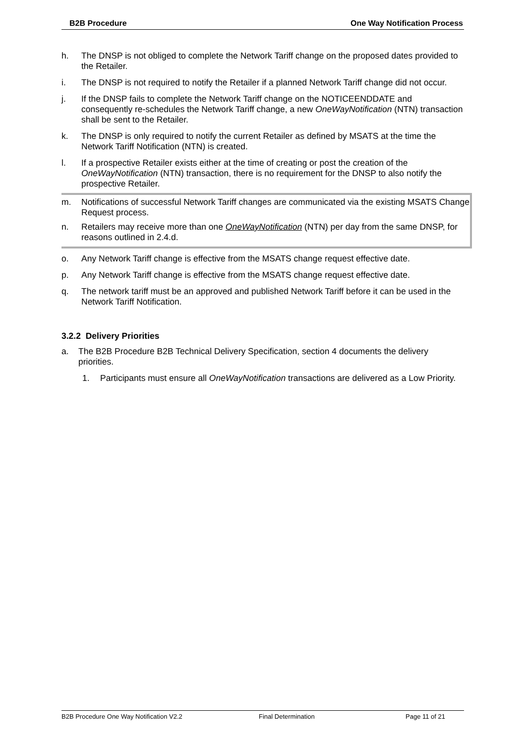B2B Procedure One Way Notification Process
h. The DNSP is not obliged to complete the Network Tariff change on the proposed dates provided to the Retailer.
i. The DNSP is not required to notify the Retailer if a planned Network Tariff change did not occur.
j. If the DNSP fails to complete the Network Tariff change on the NOTICEENDDATE and consequently re-schedules the Network Tariff change, a new OneWayNotification (NTN) transaction shall be sent to the Retailer.
k. The DNSP is only required to notify the current Retailer as defined by MSATS at the time the Network Tariff Notification (NTN) is created.
l. If a prospective Retailer exists either at the time of creating or post the creation of the OneWayNotification (NTN) transaction, there is no requirement for the DNSP to also notify the prospective Retailer.
m. Notifications of successful Network Tariff changes are communicated via the existing MSATS Change Request process.
n. Retailers may receive more than one OneWayNotification (NTN) per day from the same DNSP, for reasons outlined in 2.4.d.
o. Any Network Tariff change is effective from the MSATS change request effective date.
p. Any Network Tariff change is effective from the MSATS change request effective date.
q. The network tariff must be an approved and published Network Tariff before it can be used in the Network Tariff Notification.
3.2.2 Delivery Priorities
a. The B2B Procedure B2B Technical Delivery Specification, section 4 documents the delivery priorities.
1. Participants must ensure all OneWayNotification transactions are delivered as a Low Priority.
B2B Procedure One Way Notification V2.2 Final Determination Page 11 of 21